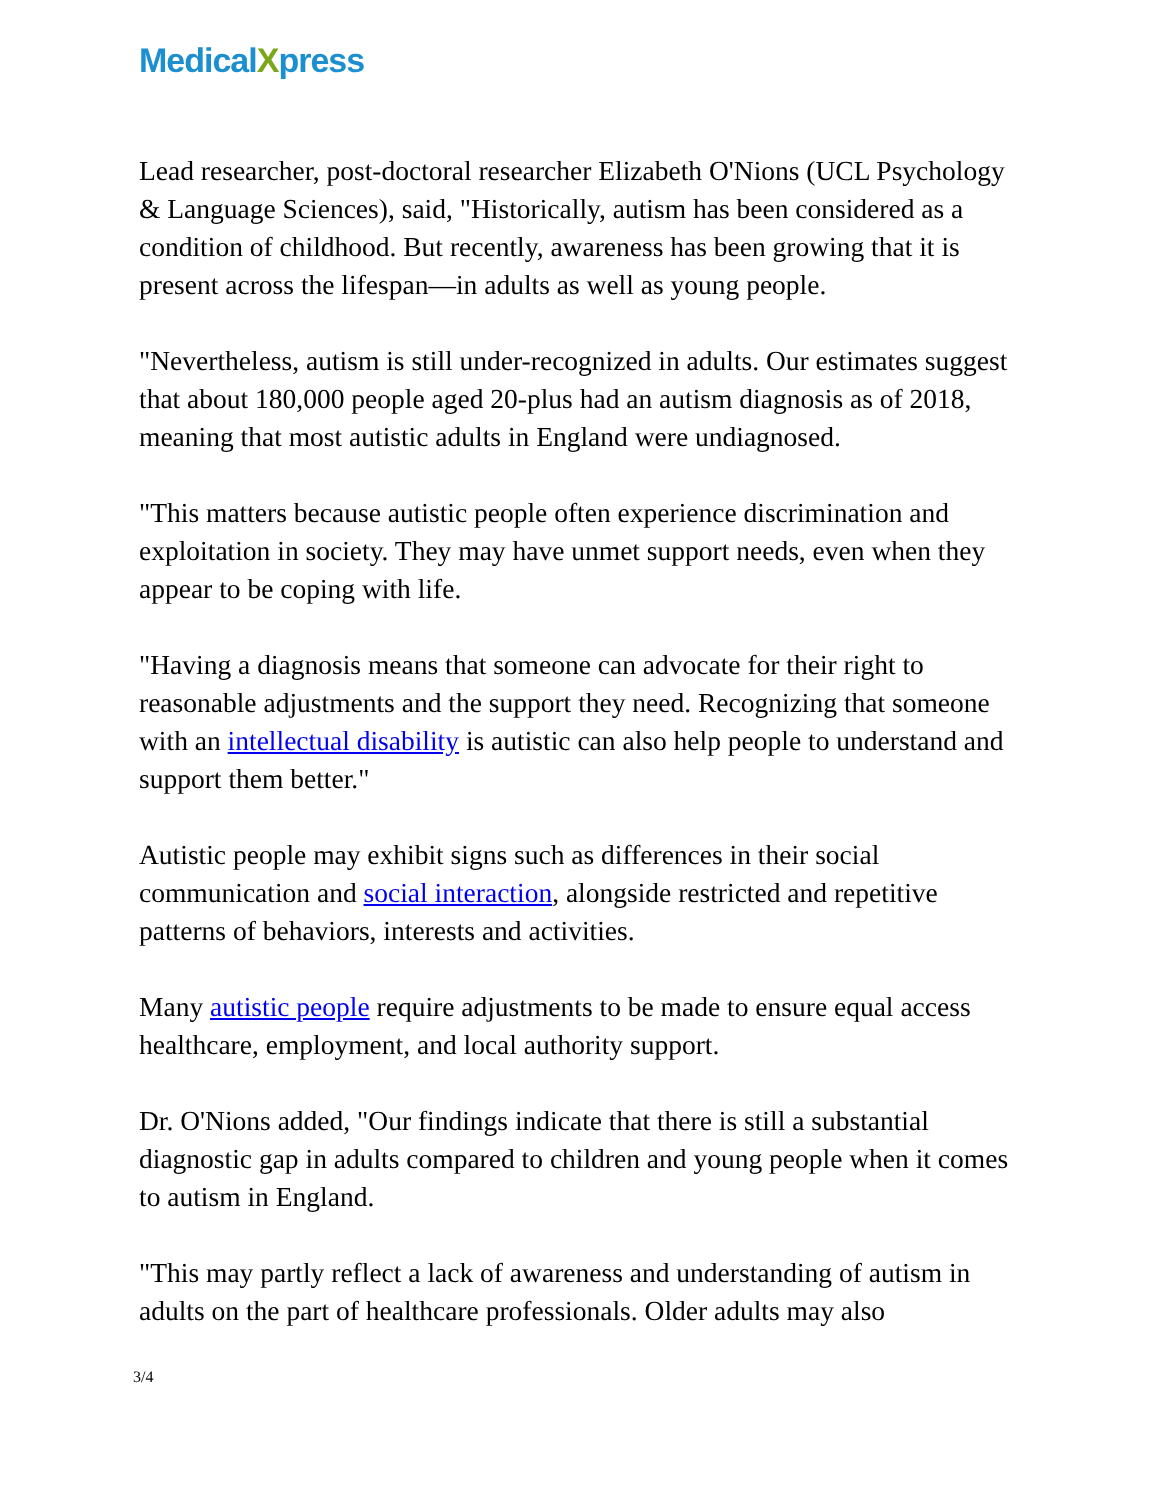MedicalXpress
Lead researcher, post-doctoral researcher Elizabeth O'Nions (UCL Psychology & Language Sciences), said, "Historically, autism has been considered as a condition of childhood. But recently, awareness has been growing that it is present across the lifespan—in adults as well as young people.
"Nevertheless, autism is still under-recognized in adults. Our estimates suggest that about 180,000 people aged 20-plus had an autism diagnosis as of 2018, meaning that most autistic adults in England were undiagnosed.
"This matters because autistic people often experience discrimination and exploitation in society. They may have unmet support needs, even when they appear to be coping with life.
"Having a diagnosis means that someone can advocate for their right to reasonable adjustments and the support they need. Recognizing that someone with an intellectual disability is autistic can also help people to understand and support them better."
Autistic people may exhibit signs such as differences in their social communication and social interaction, alongside restricted and repetitive patterns of behaviors, interests and activities.
Many autistic people require adjustments to be made to ensure equal access healthcare, employment, and local authority support.
Dr. O'Nions added, "Our findings indicate that there is still a substantial diagnostic gap in adults compared to children and young people when it comes to autism in England.
"This may partly reflect a lack of awareness and understanding of autism in adults on the part of healthcare professionals. Older adults may also
3/4